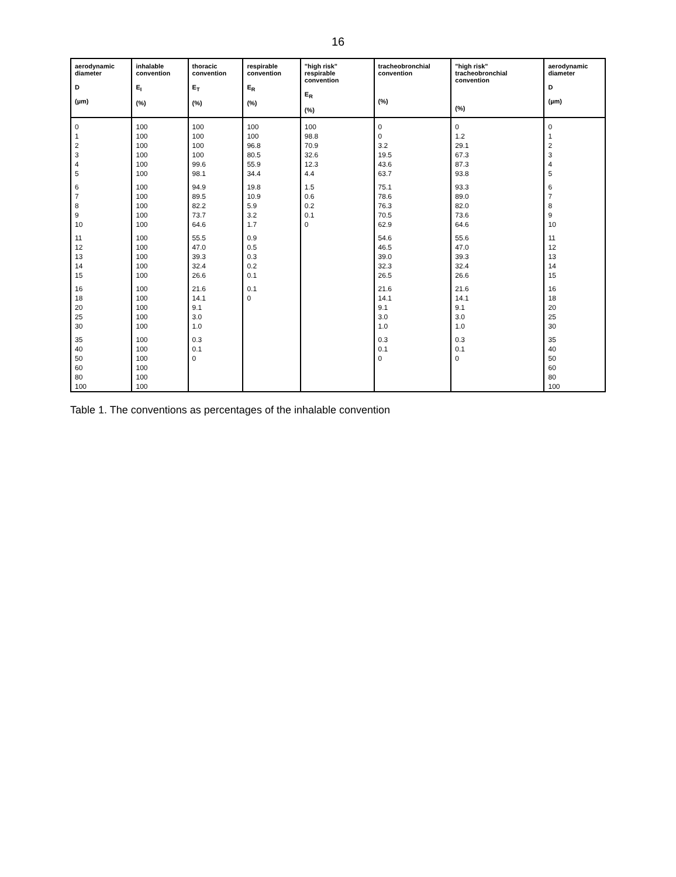16
| aerodynamic diameter D (µm) | inhalable convention E<sub>I</sub> (%) | thoracic convention E<sub>T</sub> (%) | respirable convention E<sub>R</sub> (%) | "high risk" respirable convention E<sub>R</sub> (%) | tracheobronchial convention (%) | "high risk" tracheobronchial convention (%) | aerodynamic diameter D (µm) |
| --- | --- | --- | --- | --- | --- | --- | --- |
| 0 | 100 | 100 | 100 | 100 | 0 | 0 | 0 |
| 1 | 100 | 100 | 100 | 98.8 | 0 | 1.2 | 1 |
| 2 | 100 | 100 | 96.8 | 70.9 | 3.2 | 29.1 | 2 |
| 3 | 100 | 100 | 80.5 | 32.6 | 19.5 | 67.3 | 3 |
| 4 | 100 | 99.6 | 55.9 | 12.3 | 43.6 | 87.3 | 4 |
| 5 | 100 | 98.1 | 34.4 | 4.4 | 63.7 | 93.8 | 5 |
| 6 | 100 | 94.9 | 19.8 | 1.5 | 75.1 | 93.3 | 6 |
| 7 | 100 | 89.5 | 10.9 | 0.6 | 78.6 | 89.0 | 7 |
| 8 | 100 | 82.2 | 5.9 | 0.2 | 76.3 | 82.0 | 8 |
| 9 | 100 | 73.7 | 3.2 | 0.1 | 70.5 | 73.6 | 9 |
| 10 | 100 | 64.6 | 1.7 | 0 | 62.9 | 64.6 | 10 |
| 11 | 100 | 55.5 | 0.9 | | 54.6 | 55.6 | 11 |
| 12 | 100 | 47.0 | 0.5 | | 46.5 | 47.0 | 12 |
| 13 | 100 | 39.3 | 0.3 | | 39.0 | 39.3 | 13 |
| 14 | 100 | 32.4 | 0.2 | | 32.3 | 32.4 | 14 |
| 15 | 100 | 26.6 | 0.1 | | 26.5 | 26.6 | 15 |
| 16 | 100 | 21.6 | 0.1 | | 21.6 | 21.6 | 16 |
| 18 | 100 | 14.1 | 0 | | 14.1 | 14.1 | 18 |
| 20 | 100 | 9.1 | | | 9.1 | 9.1 | 20 |
| 25 | 100 | 3.0 | | | 3.0 | 3.0 | 25 |
| 30 | 100 | 1.0 | | | 1.0 | 1.0 | 30 |
| 35 | 100 | 0.3 | | | 0.3 | 0.3 | 35 |
| 40 | 100 | 0.1 | | | 0.1 | 0.1 | 40 |
| 50 | 100 | 0 | | | 0 | 0 | 50 |
| 60 | 100 | | | | | | 60 |
| 80 | 100 | | | | | | 80 |
| 100 | 100 | | | | | | 100 |
Table 1. The conventions as percentages of the inhalable convention